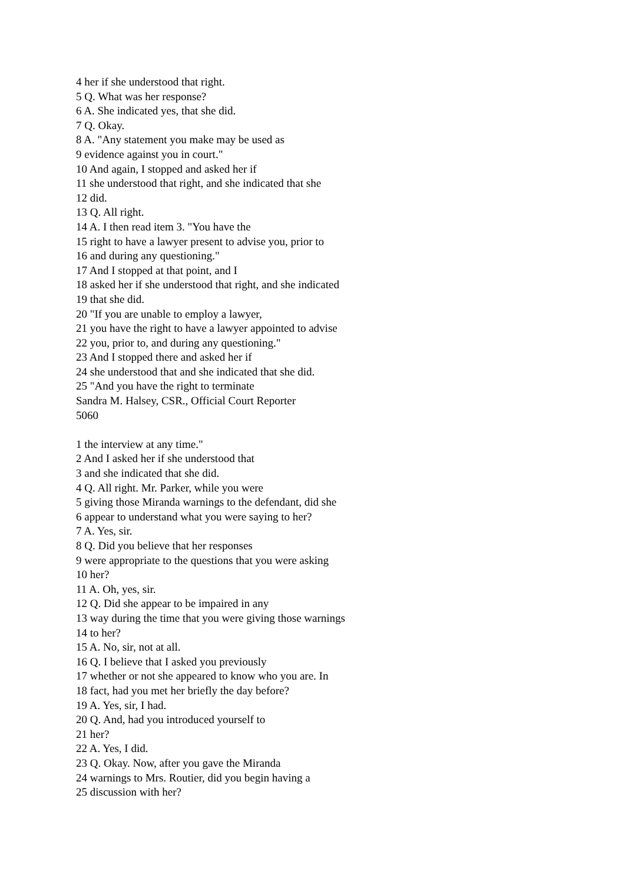4 her if she understood that right.
5 Q. What was her response?
6 A. She indicated yes, that she did.
7 Q. Okay.
8 A. "Any statement you make may be used as
9 evidence against you in court."
10 And again, I stopped and asked her if
11 she understood that right, and she indicated that she
12 did.
13 Q. All right.
14 A. I then read item 3. "You have the
15 right to have a lawyer present to advise you, prior to
16 and during any questioning."
17 And I stopped at that point, and I
18 asked her if she understood that right, and she indicated
19 that she did.
20 "If you are unable to employ a lawyer,
21 you have the right to have a lawyer appointed to advise
22 you, prior to, and during any questioning."
23 And I stopped there and asked her if
24 she understood that and she indicated that she did.
25 "And you have the right to terminate
Sandra M. Halsey, CSR., Official Court Reporter
5060
1 the interview at any time."
2 And I asked her if she understood that
3 and she indicated that she did.
4 Q. All right. Mr. Parker, while you were
5 giving those Miranda warnings to the defendant, did she
6 appear to understand what you were saying to her?
7 A. Yes, sir.
8 Q. Did you believe that her responses
9 were appropriate to the questions that you were asking
10 her?
11 A. Oh, yes, sir.
12 Q. Did she appear to be impaired in any
13 way during the time that you were giving those warnings
14 to her?
15 A. No, sir, not at all.
16 Q. I believe that I asked you previously
17 whether or not she appeared to know who you are. In
18 fact, had you met her briefly the day before?
19 A. Yes, sir, I had.
20 Q. And, had you introduced yourself to
21 her?
22 A. Yes, I did.
23 Q. Okay. Now, after you gave the Miranda
24 warnings to Mrs. Routier, did you begin having a
25 discussion with her?